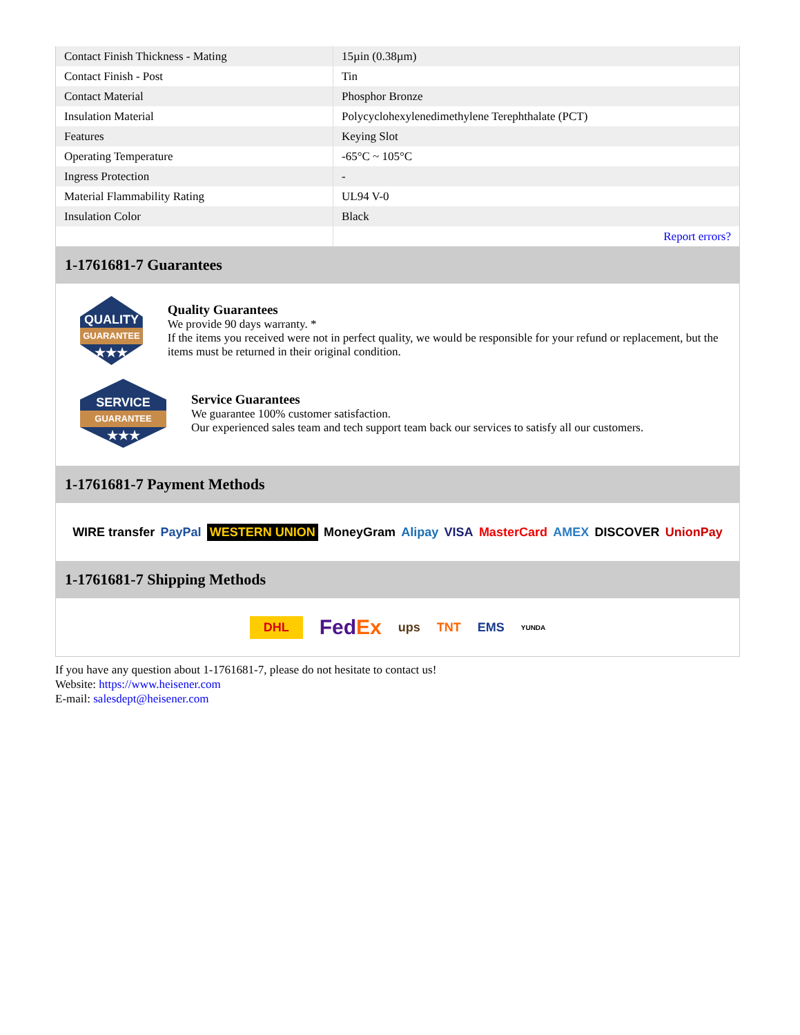| Contact Finish Thickness - Mating | 15µin (0.38µm) |
| Contact Finish - Post | Tin |
| Contact Material | Phosphor Bronze |
| Insulation Material | Polycyclohexylenedimethylene Terephthalate (PCT) |
| Features | Keying Slot |
| Operating Temperature | -65°C ~ 105°C |
| Ingress Protection | - |
| Material Flammability Rating | UL94 V-0 |
| Insulation Color | Black |
| | Report errors? |
1-1761681-7 Guarantees
QUALITY
GUARANTEE
★★★
Quality Guarantees
We provide 90 days warranty. *
If the items you received were not in perfect quality, we would be responsible for your refund or replacement, but the items must be returned in their original condition.
SERVICE
GUARANTEE
★★★
Service Guarantees
We guarantee 100% customer satisfaction.
Our experienced sales team and tech support team back our services to satisfy all our customers.
1-1761681-7 Payment Methods
WIRE transfer PayPal WESTERN UNION MoneyGram Alipay VISA MasterCard AMEX DISCOVER UnionPay
1-1761681-7 Shipping Methods
DHL FedEx ups TNT EMS YUNDA
If you have any question about 1-1761681-7, please do not hesitate to contact us!
Website: https://www.heisener.com
E-mail: salesdept@heisener.com